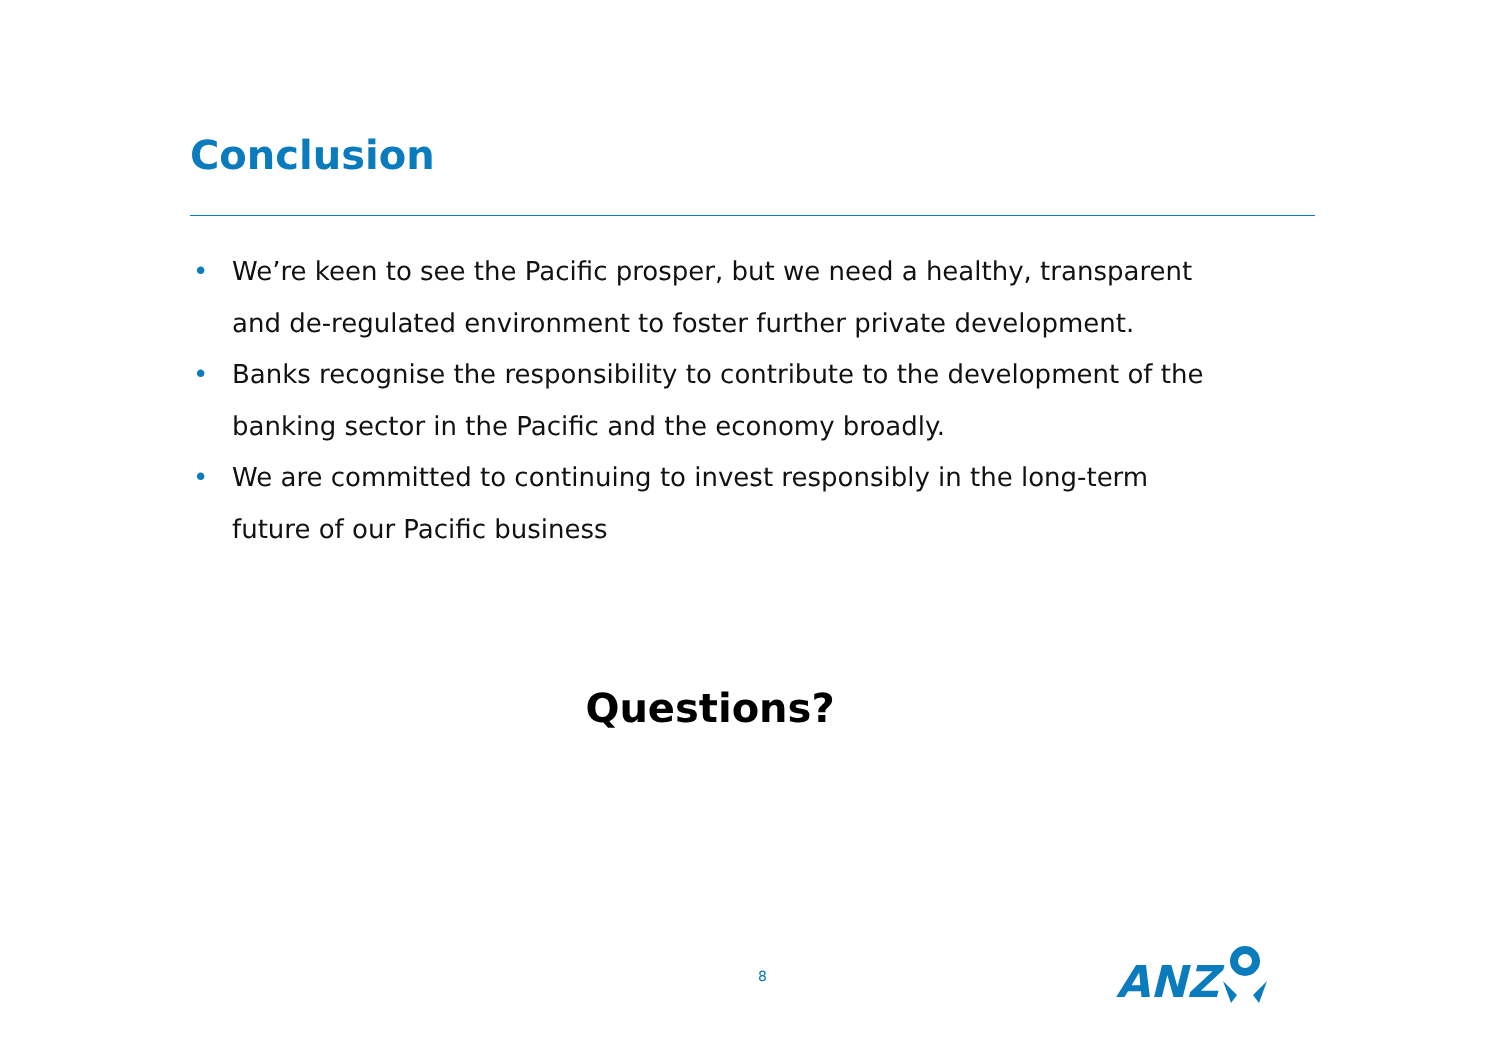Conclusion
• We’re keen to see the Pacific prosper, but we need a healthy, transparent and de-regulated environment to foster further private development.
• Banks recognise the responsibility to contribute to the development of the banking sector in the Pacific and the economy broadly.
• We are committed to continuing to invest responsibly in the long-term future of our Pacific business
Questions?
8 ANZ